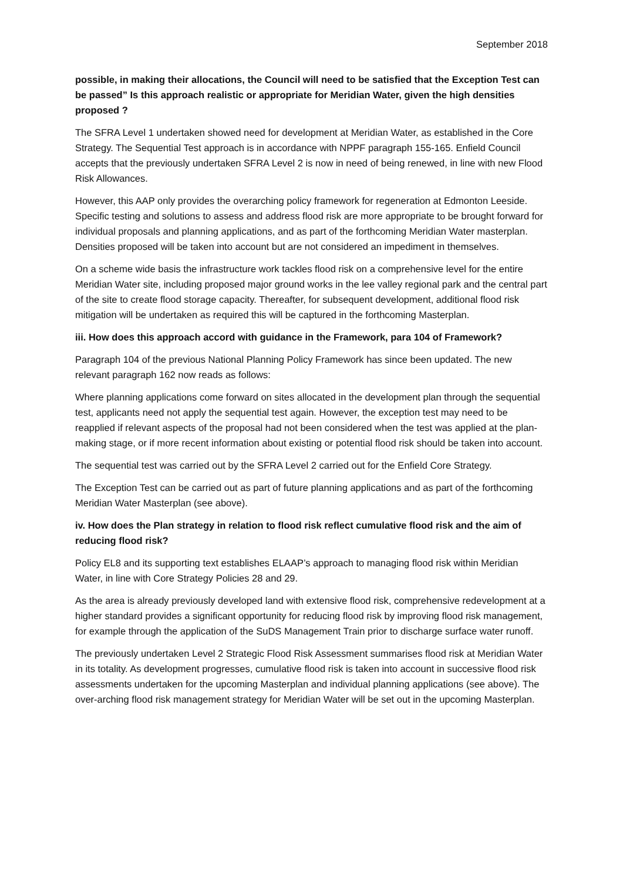September 2018
possible, in making their allocations, the Council will need to be satisfied that the Exception Test can be passed” Is this approach realistic or appropriate for Meridian Water, given the high densities proposed ?
The SFRA Level 1 undertaken showed need for development at Meridian Water, as established in the Core Strategy. The Sequential Test approach is in accordance with NPPF paragraph 155-165. Enfield Council accepts that the previously undertaken SFRA Level 2 is now in need of being renewed, in line with new Flood Risk Allowances.
However, this AAP only provides the overarching policy framework for regeneration at Edmonton Leeside. Specific testing and solutions to assess and address flood risk are more appropriate to be brought forward for individual proposals and planning applications, and as part of the forthcoming Meridian Water masterplan. Densities proposed will be taken into account but are not considered an impediment in themselves.
On a scheme wide basis the infrastructure work tackles flood risk on a comprehensive level for the entire Meridian Water site, including proposed major ground works in the lee valley regional park and the central part of the site to create flood storage capacity. Thereafter, for subsequent development, additional flood risk mitigation will be undertaken as required this will be captured in the forthcoming Masterplan.
iii. How does this approach accord with guidance in the Framework, para 104 of Framework?
Paragraph 104 of the previous National Planning Policy Framework has since been updated. The new relevant paragraph 162 now reads as follows:
Where planning applications come forward on sites allocated in the development plan through the sequential test, applicants need not apply the sequential test again. However, the exception test may need to be reapplied if relevant aspects of the proposal had not been considered when the test was applied at the plan-making stage, or if more recent information about existing or potential flood risk should be taken into account.
The sequential test was carried out by the SFRA Level 2 carried out for the Enfield Core Strategy.
The Exception Test can be carried out as part of future planning applications and as part of the forthcoming Meridian Water Masterplan (see above).
iv. How does the Plan strategy in relation to flood risk reflect cumulative flood risk and the aim of reducing flood risk?
Policy EL8 and its supporting text establishes ELAAP’s approach to managing flood risk within Meridian Water, in line with Core Strategy Policies 28 and 29.
As the area is already previously developed land with extensive flood risk, comprehensive redevelopment at a higher standard provides a significant opportunity for reducing flood risk by improving flood risk management, for example through the application of the SuDS Management Train prior to discharge surface water runoff.
The previously undertaken Level 2 Strategic Flood Risk Assessment summarises flood risk at Meridian Water in its totality. As development progresses, cumulative flood risk is taken into account in successive flood risk assessments undertaken for the upcoming Masterplan and individual planning applications (see above). The over-arching flood risk management strategy for Meridian Water will be set out in the upcoming Masterplan.